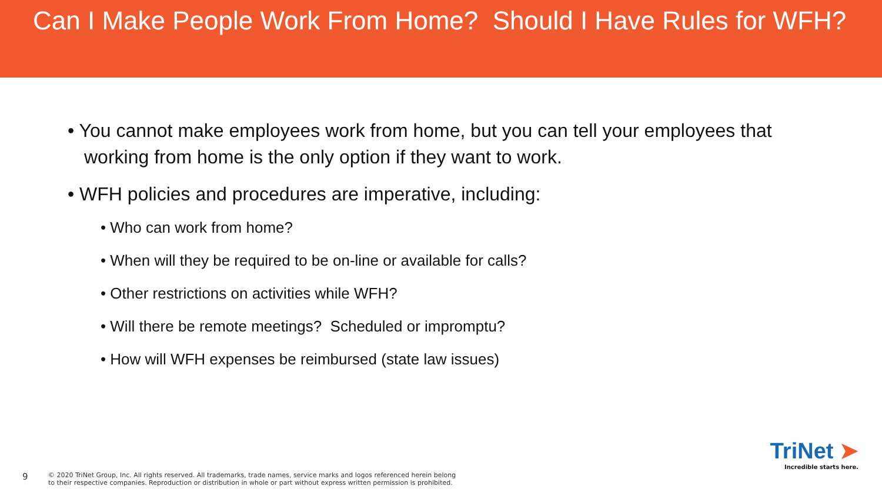Can I Make People Work From Home? Should I Have Rules for WFH?
• You cannot make employees work from home, but you can tell your employees that working from home is the only option if they want to work.
• WFH policies and procedures are imperative, including:
• Who can work from home?
• When will they be required to be on-line or available for calls?
• Other restrictions on activities while WFH?
• Will there be remote meetings? Scheduled or impromptu?
• How will WFH expenses be reimbursed (state law issues)
9
© 2020 TriNet Group, Inc. All rights reserved. All trademarks, trade names, service marks and logos referenced herein belong
to their respective companies. Reproduction or distribution in whole or part without express written permission is prohibited.
TriNet ➤
Incredible starts here.